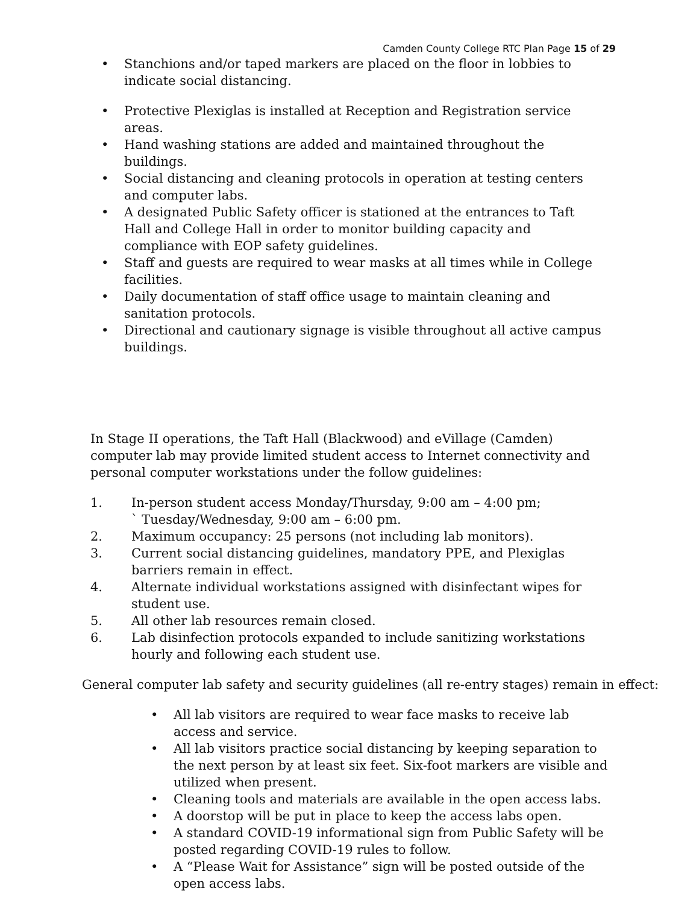Camden County College RTC Plan Page 15 of 29
• Stanchions and/or taped markers are placed on the floor in lobbies to indicate social distancing.
• Protective Plexiglas is installed at Reception and Registration service areas.
• Hand washing stations are added and maintained throughout the buildings.
• Social distancing and cleaning protocols in operation at testing centers and computer labs.
• A designated Public Safety officer is stationed at the entrances to Taft Hall and College Hall in order to monitor building capacity and compliance with EOP safety guidelines.
• Staff and guests are required to wear masks at all times while in College facilities.
• Daily documentation of staff office usage to maintain cleaning and sanitation protocols.
• Directional and cautionary signage is visible throughout all active campus buildings.
In Stage II operations, the Taft Hall (Blackwood) and eVillage (Camden) computer lab may provide limited student access to Internet connectivity and personal computer workstations under the follow guidelines:
1. In-person student access Monday/Thursday, 9:00 am – 4:00 pm;
` Tuesday/Wednesday, 9:00 am – 6:00 pm.
2. Maximum occupancy: 25 persons (not including lab monitors).
3. Current social distancing guidelines, mandatory PPE, and Plexiglas barriers remain in effect.
4. Alternate individual workstations assigned with disinfectant wipes for student use.
5. All other lab resources remain closed.
6. Lab disinfection protocols expanded to include sanitizing workstations hourly and following each student use.
General computer lab safety and security guidelines (all re-entry stages) remain in effect:
• All lab visitors are required to wear face masks to receive lab access and service.
• All lab visitors practice social distancing by keeping separation to the next person by at least six feet. Six-foot markers are visible and utilized when present.
• Cleaning tools and materials are available in the open access labs.
• A doorstop will be put in place to keep the access labs open.
• A standard COVID-19 informational sign from Public Safety will be posted regarding COVID-19 rules to follow.
• A “Please Wait for Assistance” sign will be posted outside of the open access labs.